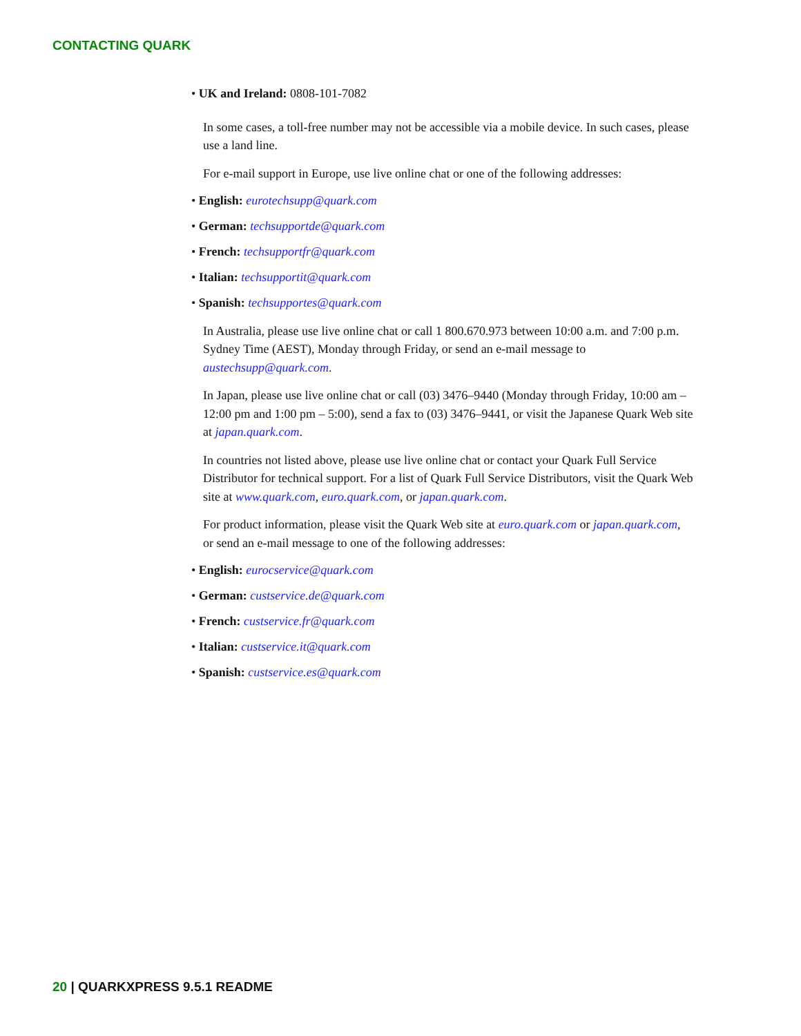CONTACTING QUARK
UK and Ireland: 0808-101-7082
In some cases, a toll-free number may not be accessible via a mobile device. In such cases, please use a land line.
For e-mail support in Europe, use live online chat or one of the following addresses:
English: eurotechsupp@quark.com
German: techsupportde@quark.com
French: techsupportfr@quark.com
Italian: techsupportit@quark.com
Spanish: techsupportes@quark.com
In Australia, please use live online chat or call 1 800.670.973 between 10:00 a.m. and 7:00 p.m. Sydney Time (AEST), Monday through Friday, or send an e-mail message to austechsupp@quark.com.
In Japan, please use live online chat or call (03) 3476–9440 (Monday through Friday, 10:00 am – 12:00 pm and 1:00 pm – 5:00), send a fax to (03) 3476–9441, or visit the Japanese Quark Web site at japan.quark.com.
In countries not listed above, please use live online chat or contact your Quark Full Service Distributor for technical support. For a list of Quark Full Service Distributors, visit the Quark Web site at www.quark.com, euro.quark.com, or japan.quark.com.
For product information, please visit the Quark Web site at euro.quark.com or japan.quark.com, or send an e-mail message to one of the following addresses:
English: eurocservice@quark.com
German: custservice.de@quark.com
French: custservice.fr@quark.com
Italian: custservice.it@quark.com
Spanish: custservice.es@quark.com
20 | QUARKXPRESS 9.5.1 README